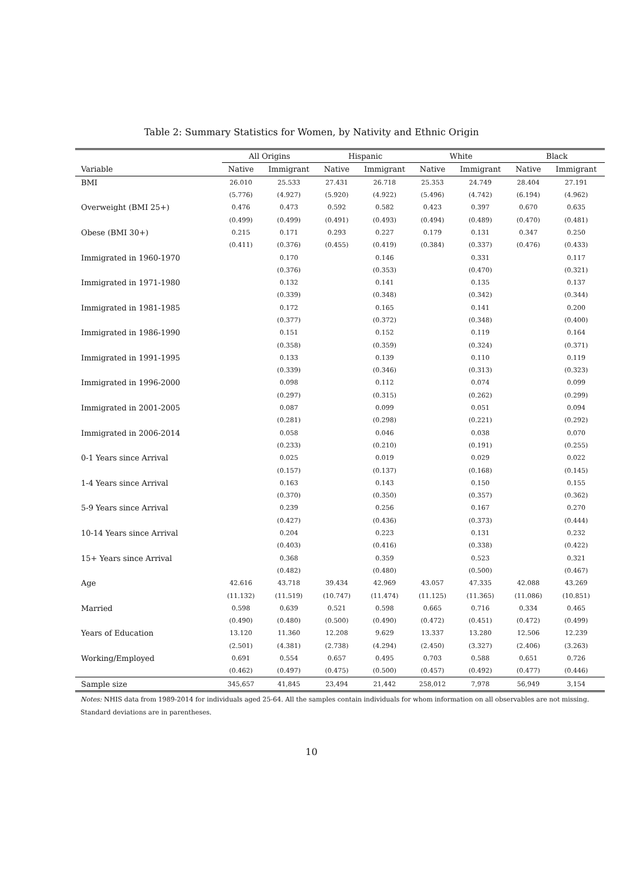Table 2: Summary Statistics for Women, by Nativity and Ethnic Origin
| | All Origins | | | Hispanic | | | White | | | Black | |
| --- | --- | --- | --- | --- | --- | --- | --- | --- | --- | --- | --- |
| Variable | Native | Immigrant | | Native | Immigrant | | Native | Immigrant | | Native | Immigrant |
| BMI | 26.010 | 25.533 | | 27.431 | 26.718 | | 25.353 | 24.749 | | 28.404 | 27.191 |
| | (5.776) | (4.927) | | (5.920) | (4.922) | | (5.496) | (4.742) | | (6.194) | (4.962) |
| Overweight (BMI 25+) | 0.476 | 0.473 | | 0.592 | 0.582 | | 0.423 | 0.397 | | 0.670 | 0.635 |
| | (0.499) | (0.499) | | (0.491) | (0.493) | | (0.494) | (0.489) | | (0.470) | (0.481) |
| Obese (BMI 30+) | 0.215 | 0.171 | | 0.293 | 0.227 | | 0.179 | 0.131 | | 0.347 | 0.250 |
| | (0.411) | (0.376) | | (0.455) | (0.419) | | (0.384) | (0.337) | | (0.476) | (0.433) |
| Immigrated in 1960-1970 | | 0.170 | | | 0.146 | | | 0.331 | | | 0.117 |
| | | (0.376) | | | (0.353) | | | (0.470) | | | (0.321) |
| Immigrated in 1971-1980 | | 0.132 | | | 0.141 | | | 0.135 | | | 0.137 |
| | | (0.339) | | | (0.348) | | | (0.342) | | | (0.344) |
| Immigrated in 1981-1985 | | 0.172 | | | 0.165 | | | 0.141 | | | 0.200 |
| | | (0.377) | | | (0.372) | | | (0.348) | | | (0.400) |
| Immigrated in 1986-1990 | | 0.151 | | | 0.152 | | | 0.119 | | | 0.164 |
| | | (0.358) | | | (0.359) | | | (0.324) | | | (0.371) |
| Immigrated in 1991-1995 | | 0.133 | | | 0.139 | | | 0.110 | | | 0.119 |
| | | (0.339) | | | (0.346) | | | (0.313) | | | (0.323) |
| Immigrated in 1996-2000 | | 0.098 | | | 0.112 | | | 0.074 | | | 0.099 |
| | | (0.297) | | | (0.315) | | | (0.262) | | | (0.299) |
| Immigrated in 2001-2005 | | 0.087 | | | 0.099 | | | 0.051 | | | 0.094 |
| | | (0.281) | | | (0.298) | | | (0.221) | | | (0.292) |
| Immigrated in 2006-2014 | | 0.058 | | | 0.046 | | | 0.038 | | | 0.070 |
| | | (0.233) | | | (0.210) | | | (0.191) | | | (0.255) |
| 0-1 Years since Arrival | | 0.025 | | | 0.019 | | | 0.029 | | | 0.022 |
| | | (0.157) | | | (0.137) | | | (0.168) | | | (0.145) |
| 1-4 Years since Arrival | | 0.163 | | | 0.143 | | | 0.150 | | | 0.155 |
| | | (0.370) | | | (0.350) | | | (0.357) | | | (0.362) |
| 5-9 Years since Arrival | | 0.239 | | | 0.256 | | | 0.167 | | | 0.270 |
| | | (0.427) | | | (0.436) | | | (0.373) | | | (0.444) |
| 10-14 Years since Arrival | | 0.204 | | | 0.223 | | | 0.131 | | | 0.232 |
| | | (0.403) | | | (0.416) | | | (0.338) | | | (0.422) |
| 15+ Years since Arrival | | 0.368 | | | 0.359 | | | 0.523 | | | 0.321 |
| | | (0.482) | | | (0.480) | | | (0.500) | | | (0.467) |
| Age | 42.616 | 43.718 | | 39.434 | 42.969 | | 43.057 | 47.335 | | 42.088 | 43.269 |
| | (11.132) | (11.519) | | (10.747) | (11.474) | | (11.125) | (11.365) | | (11.086) | (10.851) |
| Married | 0.598 | 0.639 | | 0.521 | 0.598 | | 0.665 | 0.716 | | 0.334 | 0.465 |
| | (0.490) | (0.480) | | (0.500) | (0.490) | | (0.472) | (0.451) | | (0.472) | (0.499) |
| Years of Education | 13.120 | 11.360 | | 12.208 | 9.629 | | 13.337 | 13.280 | | 12.506 | 12.239 |
| | (2.501) | (4.381) | | (2.738) | (4.294) | | (2.450) | (3.327) | | (2.406) | (3.263) |
| Working/Employed | 0.691 | 0.554 | | 0.657 | 0.495 | | 0.703 | 0.588 | | 0.651 | 0.726 |
| | (0.462) | (0.497) | | (0.475) | (0.500) | | (0.457) | (0.492) | | (0.477) | (0.446) |
| Sample size | 345,657 | 41,845 | | 23,494 | 21,442 | | 258,012 | 7,978 | | 56,949 | 3,154 |
Notes: NHIS data from 1989-2014 for individuals aged 25-64. All the samples contain individuals for whom information on all observables are not missing. Standard deviations are in parentheses.
10